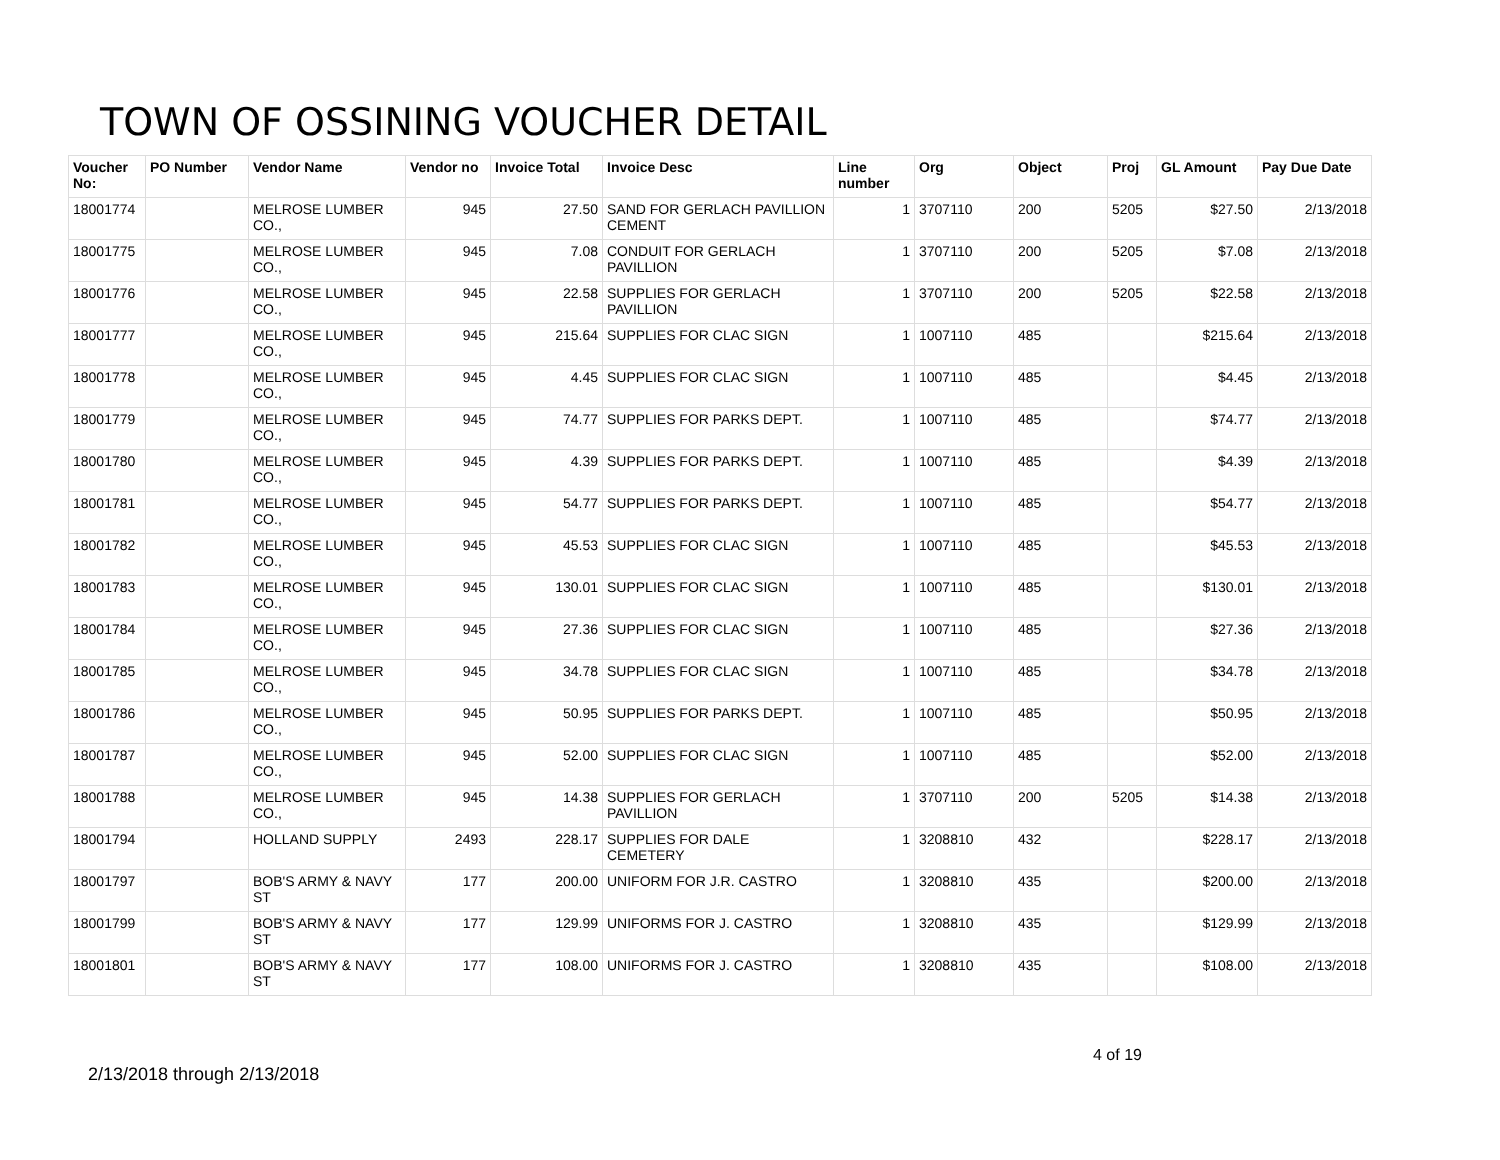TOWN OF OSSINING VOUCHER DETAIL
| Voucher No: | PO Number | Vendor Name | Vendor no | Invoice Total | Invoice Desc | Line number | Org | Object | Proj | GL Amount | Pay Due Date |
| --- | --- | --- | --- | --- | --- | --- | --- | --- | --- | --- | --- |
| 18001774 | | MELROSE LUMBER CO., | 945 | 27.50 | SAND FOR GERLACH PAVILLION CEMENT | 1 | 3707110 | 200 | 5205 | $27.50 | 2/13/2018 |
| 18001775 | | MELROSE LUMBER CO., | 945 | 7.08 | CONDUIT FOR GERLACH PAVILLION | 1 | 3707110 | 200 | 5205 | $7.08 | 2/13/2018 |
| 18001776 | | MELROSE LUMBER CO., | 945 | 22.58 | SUPPLIES FOR GERLACH PAVILLION | 1 | 3707110 | 200 | 5205 | $22.58 | 2/13/2018 |
| 18001777 | | MELROSE LUMBER CO., | 945 | 215.64 | SUPPLIES FOR CLAC SIGN | 1 | 1007110 | 485 | | $215.64 | 2/13/2018 |
| 18001778 | | MELROSE LUMBER CO., | 945 | 4.45 | SUPPLIES FOR CLAC SIGN | 1 | 1007110 | 485 | | $4.45 | 2/13/2018 |
| 18001779 | | MELROSE LUMBER CO., | 945 | 74.77 | SUPPLIES FOR PARKS DEPT. | 1 | 1007110 | 485 | | $74.77 | 2/13/2018 |
| 18001780 | | MELROSE LUMBER CO., | 945 | 4.39 | SUPPLIES FOR PARKS DEPT. | 1 | 1007110 | 485 | | $4.39 | 2/13/2018 |
| 18001781 | | MELROSE LUMBER CO., | 945 | 54.77 | SUPPLIES FOR PARKS DEPT. | 1 | 1007110 | 485 | | $54.77 | 2/13/2018 |
| 18001782 | | MELROSE LUMBER CO., | 945 | 45.53 | SUPPLIES FOR CLAC SIGN | 1 | 1007110 | 485 | | $45.53 | 2/13/2018 |
| 18001783 | | MELROSE LUMBER CO., | 945 | 130.01 | SUPPLIES FOR CLAC SIGN | 1 | 1007110 | 485 | | $130.01 | 2/13/2018 |
| 18001784 | | MELROSE LUMBER CO., | 945 | 27.36 | SUPPLIES FOR CLAC SIGN | 1 | 1007110 | 485 | | $27.36 | 2/13/2018 |
| 18001785 | | MELROSE LUMBER CO., | 945 | 34.78 | SUPPLIES FOR CLAC SIGN | 1 | 1007110 | 485 | | $34.78 | 2/13/2018 |
| 18001786 | | MELROSE LUMBER CO., | 945 | 50.95 | SUPPLIES FOR PARKS DEPT. | 1 | 1007110 | 485 | | $50.95 | 2/13/2018 |
| 18001787 | | MELROSE LUMBER CO., | 945 | 52.00 | SUPPLIES FOR CLAC SIGN | 1 | 1007110 | 485 | | $52.00 | 2/13/2018 |
| 18001788 | | MELROSE LUMBER CO., | 945 | 14.38 | SUPPLIES FOR GERLACH PAVILLION | 1 | 3707110 | 200 | 5205 | $14.38 | 2/13/2018 |
| 18001794 | | HOLLAND SUPPLY | 2493 | 228.17 | SUPPLIES FOR DALE CEMETERY | 1 | 3208810 | 432 | | $228.17 | 2/13/2018 |
| 18001797 | | BOB'S ARMY & NAVY ST | 177 | 200.00 | UNIFORM FOR J.R. CASTRO | 1 | 3208810 | 435 | | $200.00 | 2/13/2018 |
| 18001799 | | BOB'S ARMY & NAVY ST | 177 | 129.99 | UNIFORMS FOR J. CASTRO | 1 | 3208810 | 435 | | $129.99 | 2/13/2018 |
| 18001801 | | BOB'S ARMY & NAVY ST | 177 | 108.00 | UNIFORMS FOR J. CASTRO | 1 | 3208810 | 435 | | $108.00 | 2/13/2018 |
4 of 19
2/13/2018 through 2/13/2018